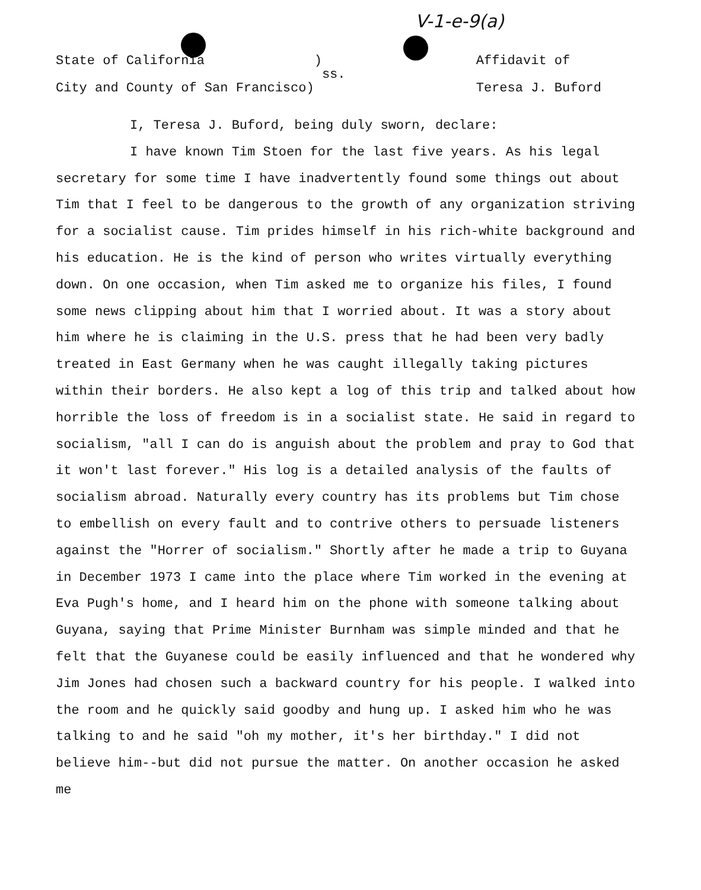V-1-e-9(a)
State of California ) City and County of San Francisco)
ss.
Affidavit of Teresa J. Buford
I, Teresa J. Buford, being duly sworn, declare:
I have known Tim Stoen for the last five years. As his legal secretary for some time I have inadvertently found some things out about Tim that I feel to be dangerous to the growth of any organization striving for a socialist cause. Tim prides himself in his rich-white background and his education. He is the kind of person who writes virtually everything down. On one occasion, when Tim asked me to organize his files, I found some news clipping about him that I worried about. It was a story about him where he is claiming in the U.S. press that he had been very badly treated in East Germany when he was caught illegally taking pictures within their borders. He also kept a log of this trip and talked about how horrible the loss of freedom is in a socialist state. He said in regard to socialism, "all I can do is anguish about the problem and pray to God that it won't last forever." His log is a detailed analysis of the faults of socialism abroad. Naturally every country has its problems but Tim chose to embellish on every fault and to contrive others to persuade listeners against the "Horrer of socialism." Shortly after he made a trip to Guyana in December 1973 I came into the place where Tim worked in the evening at Eva Pugh's home, and I heard him on the phone with someone talking about Guyana, saying that Prime Minister Burnham was simple minded and that he felt that the Guyanese could be easily influenced and that he wondered why Jim Jones had chosen such a backward country for his people. I walked into the room and he quickly said goodby and hung up. I asked him who he was talking to and he said "oh my mother, it's her birthday." I did not believe him--but did not pursue the matter. On another occasion he asked me